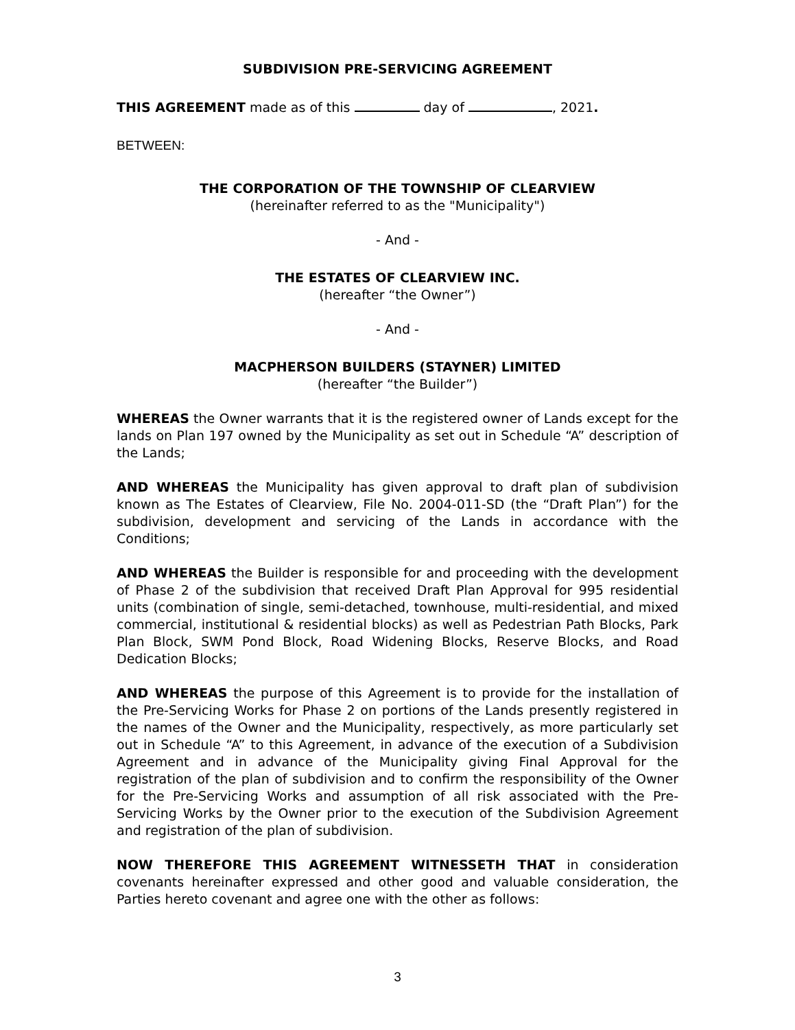SUBDIVISION PRE-SERVICING AGREEMENT
THIS AGREEMENT made as of this day of , 2021.
BETWEEN:
THE CORPORATION OF THE TOWNSHIP OF CLEARVIEW
(hereinafter referred to as the "Municipality")
- And -
THE ESTATES OF CLEARVIEW INC.
(hereafter “the Owner”)
- And -
MACPHERSON BUILDERS (STAYNER) LIMITED
(hereafter “the Builder”)
WHEREAS the Owner warrants that it is the registered owner of Lands except for the lands on Plan 197 owned by the Municipality as set out in Schedule “A” description of the Lands;
AND WHEREAS the Municipality has given approval to draft plan of subdivision known as The Estates of Clearview, File No. 2004-011-SD (the “Draft Plan”) for the subdivision, development and servicing of the Lands in accordance with the Conditions;
AND WHEREAS the Builder is responsible for and proceeding with the development of Phase 2 of the subdivision that received Draft Plan Approval for 995 residential units (combination of single, semi-detached, townhouse, multi-residential, and mixed commercial, institutional & residential blocks) as well as Pedestrian Path Blocks, Park Plan Block, SWM Pond Block, Road Widening Blocks, Reserve Blocks, and Road Dedication Blocks;
AND WHEREAS the purpose of this Agreement is to provide for the installation of the Pre-Servicing Works for Phase 2 on portions of the Lands presently registered in the names of the Owner and the Municipality, respectively, as more particularly set out in Schedule “A” to this Agreement, in advance of the execution of a Subdivision Agreement and in advance of the Municipality giving Final Approval for the registration of the plan of subdivision and to confirm the responsibility of the Owner for the Pre-Servicing Works and assumption of all risk associated with the Pre-Servicing Works by the Owner prior to the execution of the Subdivision Agreement and registration of the plan of subdivision.
NOW THEREFORE THIS AGREEMENT WITNESSETH THAT in consideration covenants hereinafter expressed and other good and valuable consideration, the Parties hereto covenant and agree one with the other as follows:
3